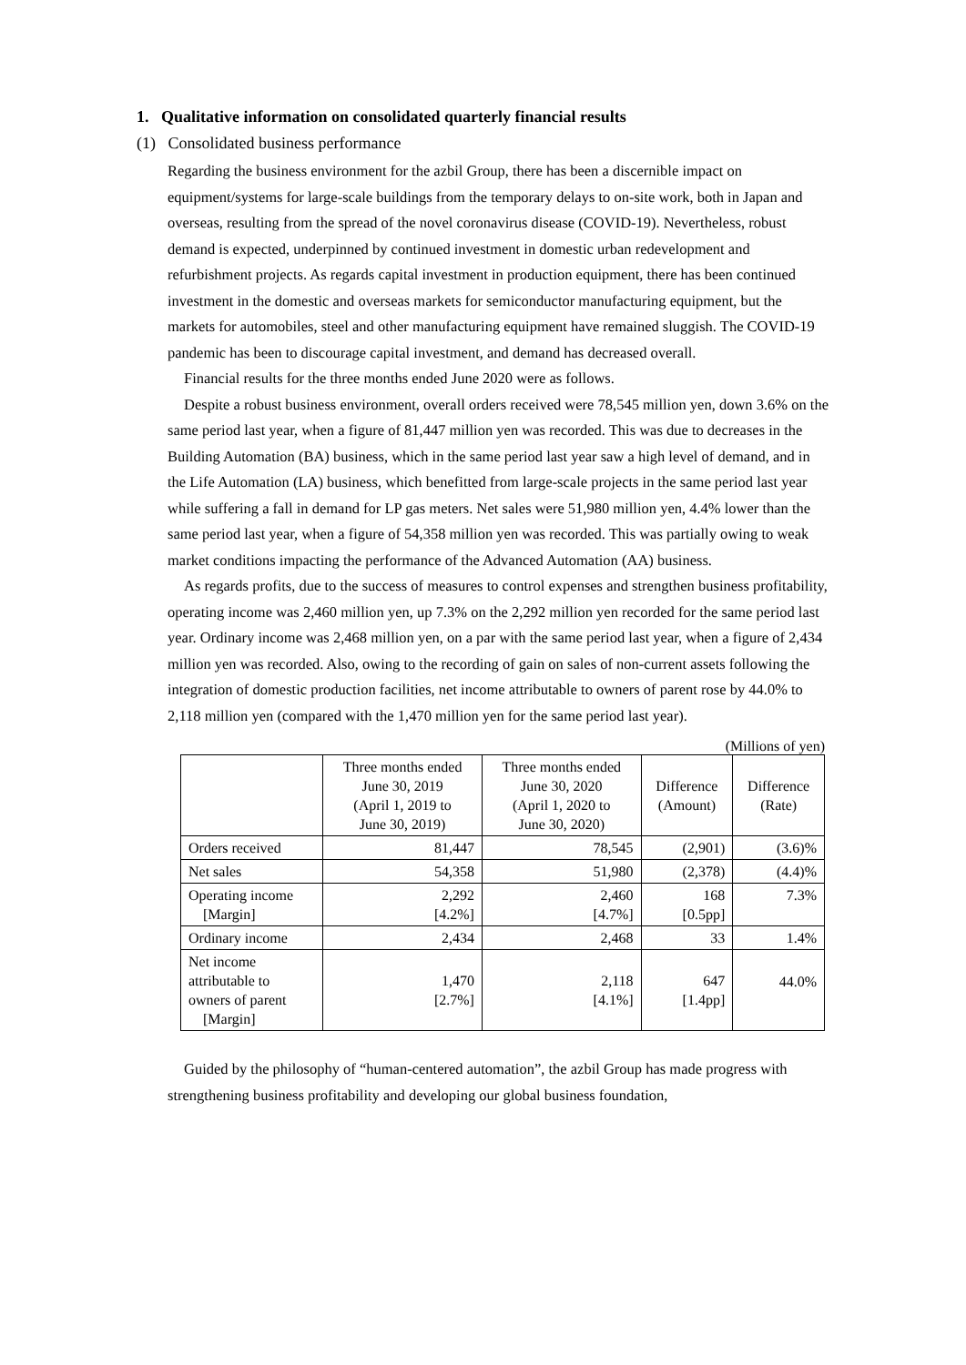1. Qualitative information on consolidated quarterly financial results
(1) Consolidated business performance
Regarding the business environment for the azbil Group, there has been a discernible impact on equipment/systems for large-scale buildings from the temporary delays to on-site work, both in Japan and overseas, resulting from the spread of the novel coronavirus disease (COVID-19). Nevertheless, robust demand is expected, underpinned by continued investment in domestic urban redevelopment and refurbishment projects. As regards capital investment in production equipment, there has been continued investment in the domestic and overseas markets for semiconductor manufacturing equipment, but the markets for automobiles, steel and other manufacturing equipment have remained sluggish. The COVID-19 pandemic has been to discourage capital investment, and demand has decreased overall.
Financial results for the three months ended June 2020 were as follows.
Despite a robust business environment, overall orders received were 78,545 million yen, down 3.6% on the same period last year, when a figure of 81,447 million yen was recorded. This was due to decreases in the Building Automation (BA) business, which in the same period last year saw a high level of demand, and in the Life Automation (LA) business, which benefitted from large-scale projects in the same period last year while suffering a fall in demand for LP gas meters. Net sales were 51,980 million yen, 4.4% lower than the same period last year, when a figure of 54,358 million yen was recorded. This was partially owing to weak market conditions impacting the performance of the Advanced Automation (AA) business.
As regards profits, due to the success of measures to control expenses and strengthen business profitability, operating income was 2,460 million yen, up 7.3% on the 2,292 million yen recorded for the same period last year. Ordinary income was 2,468 million yen, on a par with the same period last year, when a figure of 2,434 million yen was recorded. Also, owing to the recording of gain on sales of non-current assets following the integration of domestic production facilities, net income attributable to owners of parent rose by 44.0% to 2,118 million yen (compared with the 1,470 million yen for the same period last year).
(Millions of yen)
| | Three months ended June 30, 2019 (April 1, 2019 to June 30, 2019) | Three months ended June 30, 2020 (April 1, 2020 to June 30, 2020) | Difference (Amount) | Difference (Rate) |
| --- | --- | --- | --- | --- |
| Orders received | 81,447 | 78,545 | (2,901) | (3.6)% |
| Net sales | 54,358 | 51,980 | (2,378) | (4.4)% |
| Operating income [Margin] | 2,292 [4.2%] | 2,460 [4.7%] | 168 [0.5pp] | 7.3% |
| Ordinary income | 2,434 | 2,468 | 33 | 1.4% |
| Net income attributable to owners of parent [Margin] | 1,470 [2.7%] | 2,118 [4.1%] | 647 [1.4pp] | 44.0% |
Guided by the philosophy of “human-centered automation”, the azbil Group has made progress with strengthening business profitability and developing our global business foundation,